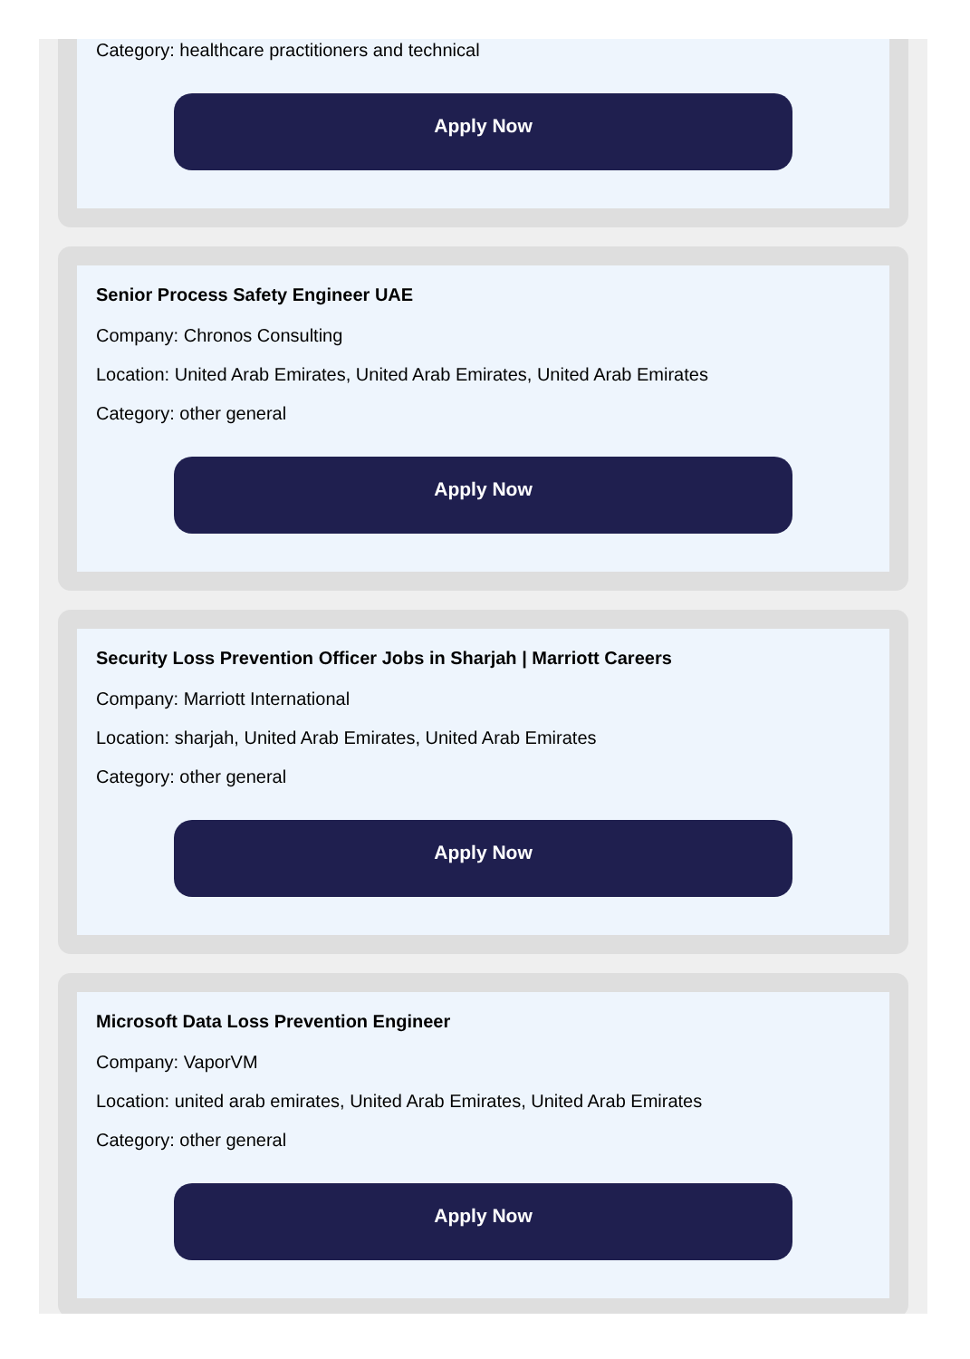Category: healthcare practitioners and technical
Apply Now
Senior Process Safety Engineer UAE
Company: Chronos Consulting
Location: United Arab Emirates, United Arab Emirates, United Arab Emirates
Category: other general
Apply Now
Security Loss Prevention Officer Jobs in Sharjah | Marriott Careers
Company: Marriott International
Location: sharjah, United Arab Emirates, United Arab Emirates
Category: other general
Apply Now
Microsoft Data Loss Prevention Engineer
Company: VaporVM
Location: united arab emirates, United Arab Emirates, United Arab Emirates
Category: other general
Apply Now